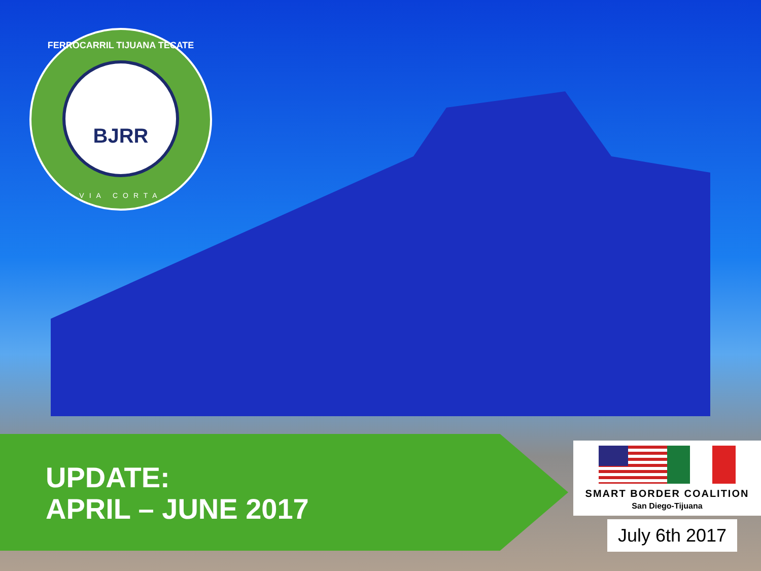FERROCARRIL TIJUANA TECATE
BJRR
VIA CORTA
UPDATE:
APRIL – JUNE 2017
SMART BORDER COALITION
San Diego-Tijuana
July 6th 2017